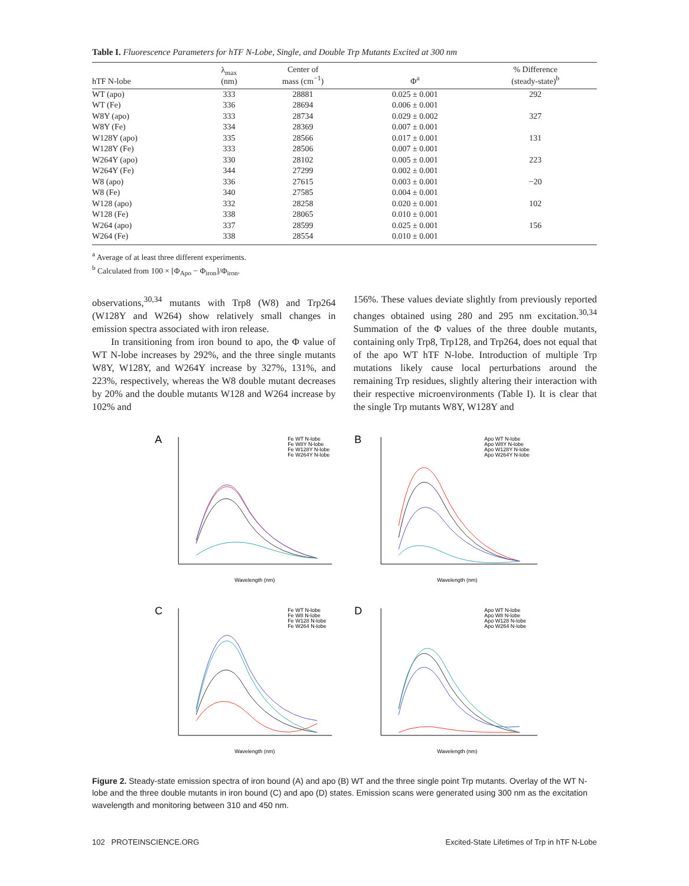Table I. Fluorescence Parameters for hTF N-Lobe, Single, and Double Trp Mutants Excited at 300 nm
| hTF N-lobe | λ<sub>max</sub> (nm) | Center of mass (cm<sup>−1</sup>) | Φ<sup>a</sup> | % Difference (steady-state)<sup>b</sup> |
| --- | --- | --- | --- | --- |
| WT (apo) | 333 | 28881 | 0.025 ± 0.001 | 292 |
| WT (Fe) | 336 | 28694 | 0.006 ± 0.001 | |
| W8Y (apo) | 333 | 28734 | 0.029 ± 0.002 | 327 |
| W8Y (Fe) | 334 | 28369 | 0.007 ± 0.001 | |
| W128Y (apo) | 335 | 28566 | 0.017 ± 0.001 | 131 |
| W128Y (Fe) | 333 | 28506 | 0.007 ± 0.001 | |
| W264Y (apo) | 330 | 28102 | 0.005 ± 0.001 | 223 |
| W264Y (Fe) | 344 | 27299 | 0.002 ± 0.001 | |
| W8 (apo) | 336 | 27615 | 0.003 ± 0.001 | −20 |
| W8 (Fe) | 340 | 27585 | 0.004 ± 0.001 | |
| W128 (apo) | 332 | 28258 | 0.020 ± 0.001 | 102 |
| W128 (Fe) | 338 | 28065 | 0.010 ± 0.001 | |
| W264 (apo) | 337 | 28599 | 0.025 ± 0.001 | 156 |
| W264 (Fe) | 338 | 28554 | 0.010 ± 0.001 | |
<sup>a</sup> Average of at least three different experiments.
<sup>b</sup> Calculated from 100 × [Φ<sub>Apo</sub> − Φ<sub>iron</sub>]/Φ<sub>iron</sub>.
observations,<sup>30,34</sup> mutants with Trp8 (W8) and Trp264 (W128Y and W264) show relatively small changes in emission spectra associated with iron release.
In transitioning from iron bound to apo, the Φ value of WT N-lobe increases by 292%, and the three single mutants W8Y, W128Y, and W264Y increase by 327%, 131%, and 223%, respectively, whereas the W8 double mutant decreases by 20% and the double mutants W128 and W264 increase by 102% and
156%. These values deviate slightly from previously reported changes obtained using 280 and 295 nm excitation.<sup>30,34</sup> Summation of the Φ values of the three double mutants, containing only Trp8, Trp128, and Trp264, does not equal that of the apo WT hTF N-lobe. Introduction of multiple Trp mutations likely cause local perturbations around the remaining Trp residues, slightly altering their interaction with their respective microenvironments (Table I). It is clear that the single Trp mutants W8Y, W128Y and
A
Fe WT N-lobe
Fe W8Y N-lobe
Fe W128Y N-lobe
Fe W264Y N-lobe
Wavelength (nm)
B
Apo WT N-lobe
Apo W8Y N-lobe
Apo W128Y N-lobe
Apo W264Y N-lobe
Wavelength (nm)
C
Fe WT N-lobe
Fe W8 N-lobe
Fe W128 N-lobe
Fe W264 N-lobe
Wavelength (nm)
D
Apo WT N-lobe
Apo W8 N-lobe
Apo W128 N-lobe
Apo W264 N-lobe
Wavelength (nm)
Figure 2. Steady-state emission spectra of iron bound (A) and apo (B) WT and the three single point Trp mutants. Overlay of the WT N-lobe and the three double mutants in iron bound (C) and apo (D) states. Emission scans were generated using 300 nm as the excitation wavelength and monitoring between 310 and 450 nm.
102 PROTEINSCIENCE.ORG Excited-State Lifetimes of Trp in hTF N-Lobe